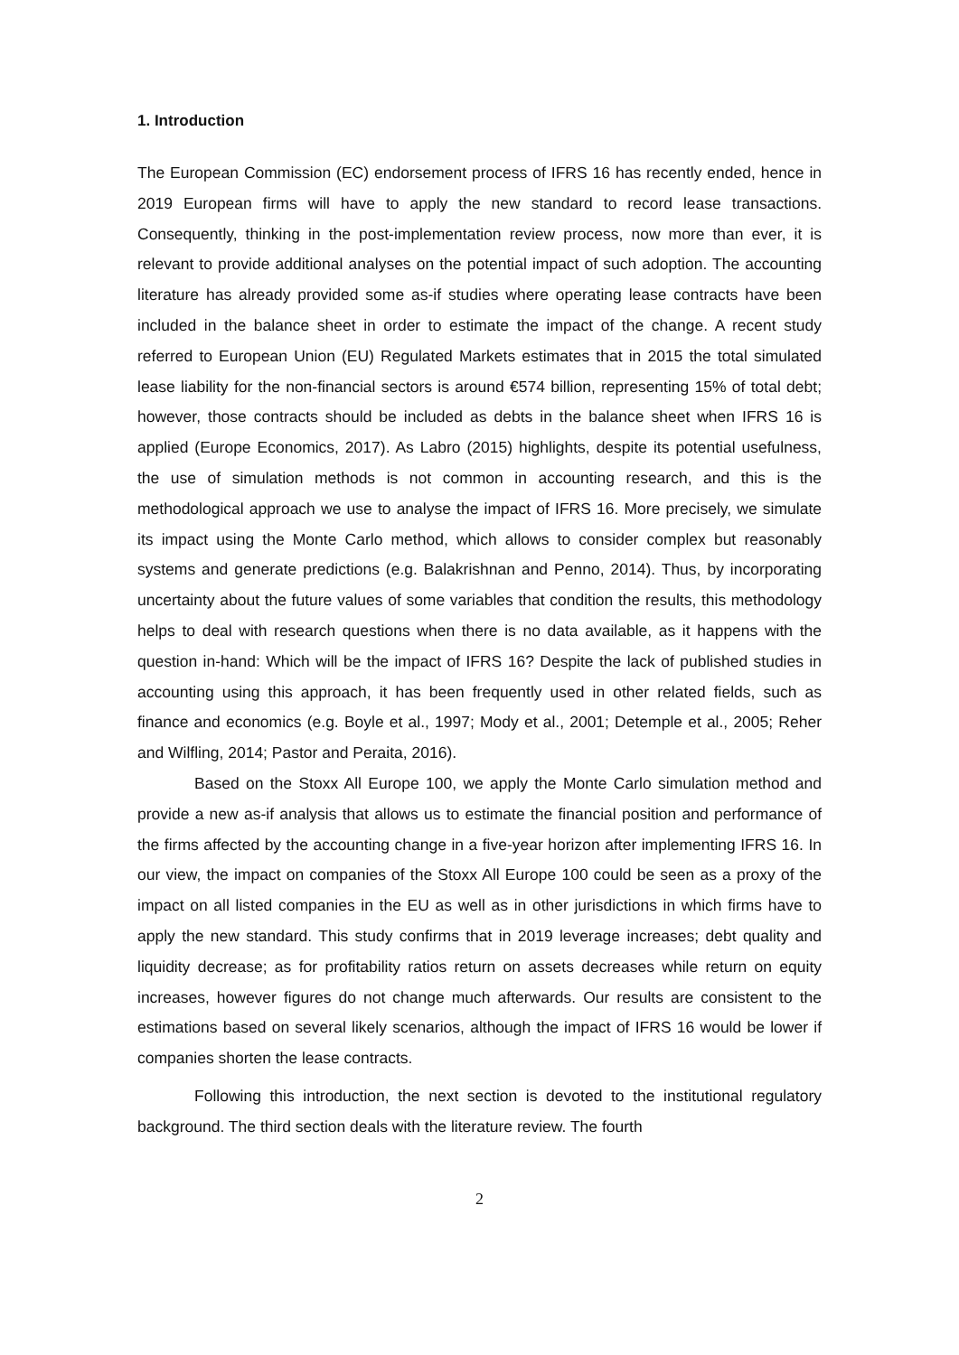1. Introduction
The European Commission (EC) endorsement process of IFRS 16 has recently ended, hence in 2019 European firms will have to apply the new standard to record lease transactions. Consequently, thinking in the post-implementation review process, now more than ever, it is relevant to provide additional analyses on the potential impact of such adoption. The accounting literature has already provided some as-if studies where operating lease contracts have been included in the balance sheet in order to estimate the impact of the change. A recent study referred to European Union (EU) Regulated Markets estimates that in 2015 the total simulated lease liability for the non-financial sectors is around €574 billion, representing 15% of total debt; however, those contracts should be included as debts in the balance sheet when IFRS 16 is applied (Europe Economics, 2017). As Labro (2015) highlights, despite its potential usefulness, the use of simulation methods is not common in accounting research, and this is the methodological approach we use to analyse the impact of IFRS 16. More precisely, we simulate its impact using the Monte Carlo method, which allows to consider complex but reasonably systems and generate predictions (e.g. Balakrishnan and Penno, 2014). Thus, by incorporating uncertainty about the future values of some variables that condition the results, this methodology helps to deal with research questions when there is no data available, as it happens with the question in-hand: Which will be the impact of IFRS 16? Despite the lack of published studies in accounting using this approach, it has been frequently used in other related fields, such as finance and economics (e.g. Boyle et al., 1997; Mody et al., 2001; Detemple et al., 2005; Reher and Wilfling, 2014; Pastor and Peraita, 2016).
Based on the Stoxx All Europe 100, we apply the Monte Carlo simulation method and provide a new as-if analysis that allows us to estimate the financial position and performance of the firms affected by the accounting change in a five-year horizon after implementing IFRS 16. In our view, the impact on companies of the Stoxx All Europe 100 could be seen as a proxy of the impact on all listed companies in the EU as well as in other jurisdictions in which firms have to apply the new standard. This study confirms that in 2019 leverage increases; debt quality and liquidity decrease; as for profitability ratios return on assets decreases while return on equity increases, however figures do not change much afterwards. Our results are consistent to the estimations based on several likely scenarios, although the impact of IFRS 16 would be lower if companies shorten the lease contracts.
Following this introduction, the next section is devoted to the institutional regulatory background. The third section deals with the literature review. The fourth
2